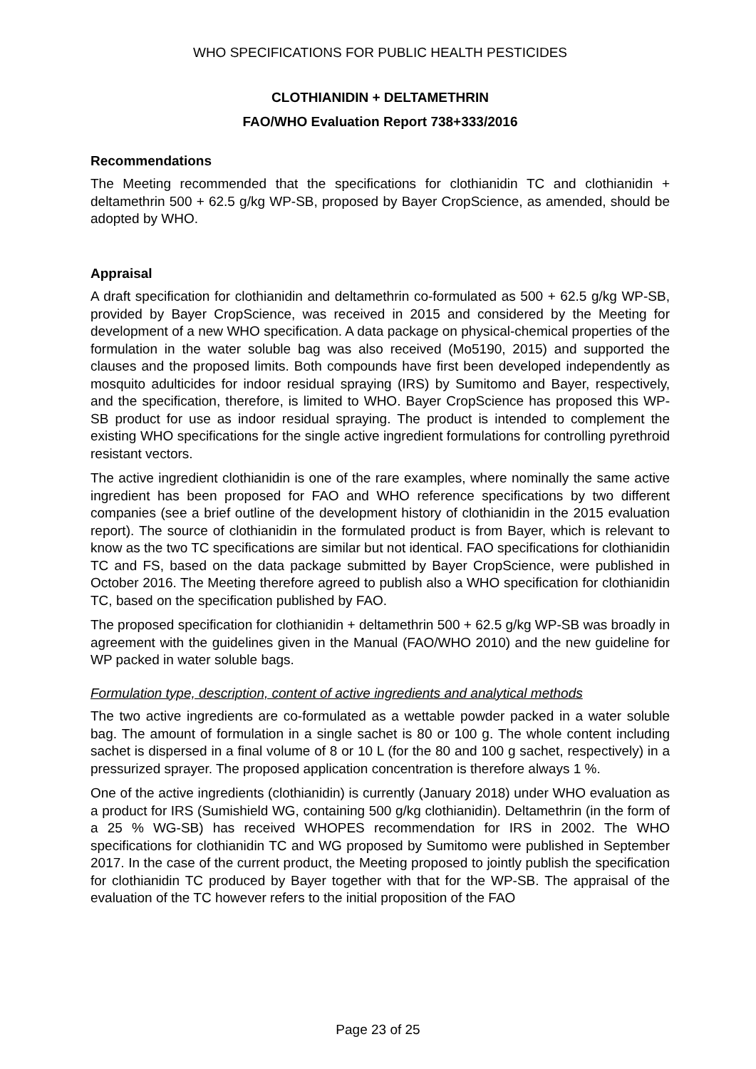WHO SPECIFICATIONS FOR PUBLIC HEALTH PESTICIDES
CLOTHIANIDIN + DELTAMETHRIN
FAO/WHO Evaluation Report 738+333/2016
Recommendations
The Meeting recommended that the specifications for clothianidin TC and clothianidin + deltamethrin 500 + 62.5 g/kg WP-SB, proposed by Bayer CropScience, as amended, should be adopted by WHO.
Appraisal
A draft specification for clothianidin and deltamethrin co-formulated as 500 + 62.5 g/kg WP-SB, provided by Bayer CropScience, was received in 2015 and considered by the Meeting for development of a new WHO specification. A data package on physical-chemical properties of the formulation in the water soluble bag was also received (Mo5190, 2015) and supported the clauses and the proposed limits. Both compounds have first been developed independently as mosquito adulticides for indoor residual spraying (IRS) by Sumitomo and Bayer, respectively, and the specification, therefore, is limited to WHO. Bayer CropScience has proposed this WP-SB product for use as indoor residual spraying. The product is intended to complement the existing WHO specifications for the single active ingredient formulations for controlling pyrethroid resistant vectors.
The active ingredient clothianidin is one of the rare examples, where nominally the same active ingredient has been proposed for FAO and WHO reference specifications by two different companies (see a brief outline of the development history of clothianidin in the 2015 evaluation report). The source of clothianidin in the formulated product is from Bayer, which is relevant to know as the two TC specifications are similar but not identical. FAO specifications for clothianidin TC and FS, based on the data package submitted by Bayer CropScience, were published in October 2016. The Meeting therefore agreed to publish also a WHO specification for clothianidin TC, based on the specification published by FAO.
The proposed specification for clothianidin + deltamethrin 500 + 62.5 g/kg WP-SB was broadly in agreement with the guidelines given in the Manual (FAO/WHO 2010) and the new guideline for WP packed in water soluble bags.
Formulation type, description, content of active ingredients and analytical methods
The two active ingredients are co-formulated as a wettable powder packed in a water soluble bag. The amount of formulation in a single sachet is 80 or 100 g. The whole content including sachet is dispersed in a final volume of 8 or 10 L (for the 80 and 100 g sachet, respectively) in a pressurized sprayer. The proposed application concentration is therefore always 1 %.
One of the active ingredients (clothianidin) is currently (January 2018) under WHO evaluation as a product for IRS (Sumishield WG, containing 500 g/kg clothianidin). Deltamethrin (in the form of a 25 % WG-SB) has received WHOPES recommendation for IRS in 2002. The WHO specifications for clothianidin TC and WG proposed by Sumitomo were published in September 2017. In the case of the current product, the Meeting proposed to jointly publish the specification for clothianidin TC produced by Bayer together with that for the WP-SB. The appraisal of the evaluation of the TC however refers to the initial proposition of the FAO
Page 23 of 25